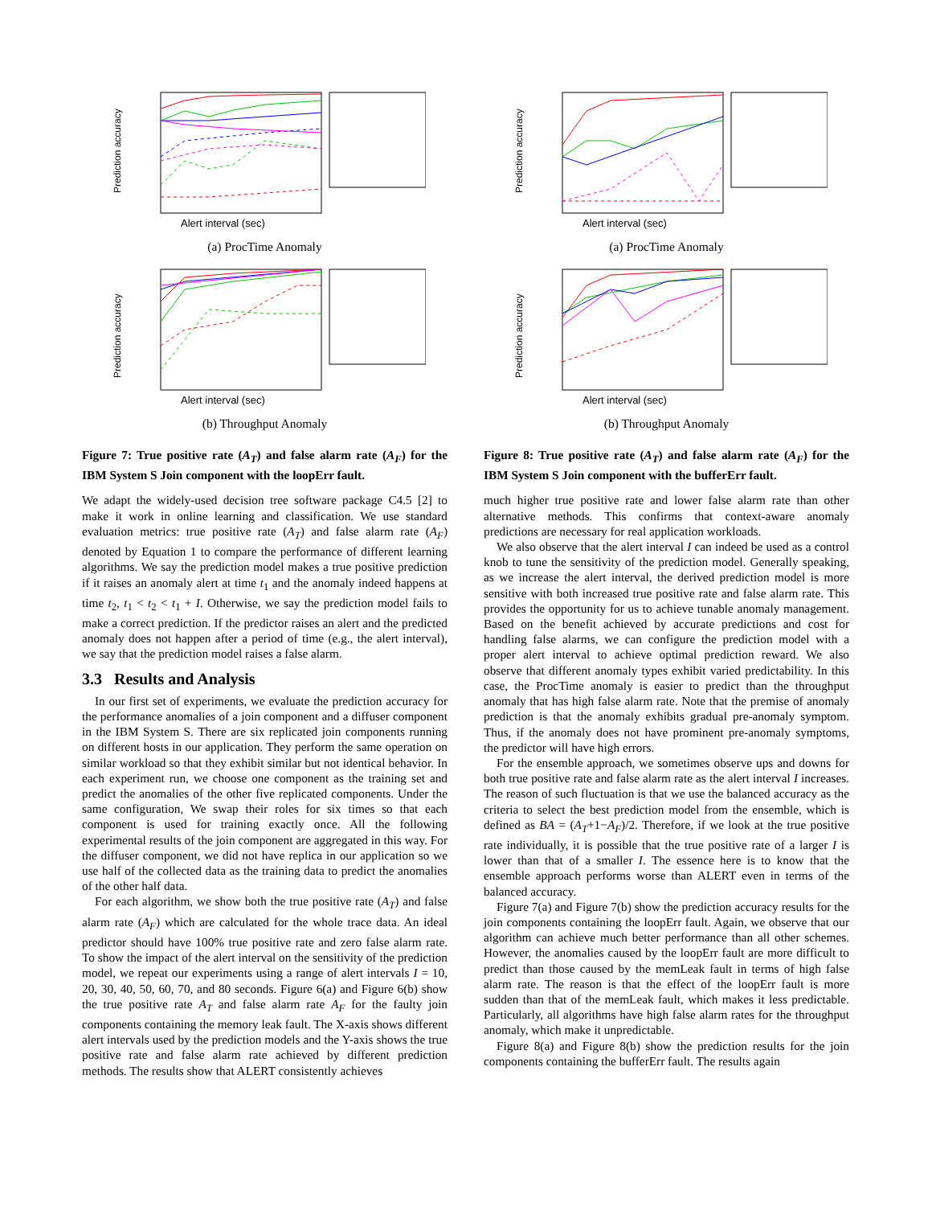Prediction accuracy
Alert interval (sec)
(a) ProcTime Anomaly
Prediction accuracy
Alert interval (sec)
(b) Throughput Anomaly
Figure 7: True positive rate (A<sub>T</sub>) and false alarm rate (A<sub>F</sub>) for the IBM System S Join component with the loopErr fault.
We adapt the widely-used decision tree software package C4.5 [2] to make it work in online learning and classification. We use standard evaluation metrics: true positive rate (A<sub>T</sub>) and false alarm rate (A<sub>F</sub>) denoted by Equation 1 to compare the performance of different learning algorithms. We say the prediction model makes a true positive prediction if it raises an anomaly alert at time t<sub>1</sub> and the anomaly indeed happens at time t<sub>2</sub>, t<sub>1</sub> < t<sub>2</sub> < t<sub>1</sub> + I. Otherwise, we say the prediction model fails to make a correct prediction. If the predictor raises an alert and the predicted anomaly does not happen after a period of time (e.g., the alert interval), we say that the prediction model raises a false alarm.
3.3 Results and Analysis
In our first set of experiments, we evaluate the prediction accuracy for the performance anomalies of a join component and a diffuser component in the IBM System S. There are six replicated join components running on different hosts in our application. They perform the same operation on similar workload so that they exhibit similar but not identical behavior. In each experiment run, we choose one component as the training set and predict the anomalies of the other five replicated components. Under the same configuration, We swap their roles for six times so that each component is used for training exactly once. All the following experimental results of the join component are aggregated in this way. For the diffuser component, we did not have replica in our application so we use half of the collected data as the training data to predict the anomalies of the other half data.
For each algorithm, we show both the true positive rate (A<sub>T</sub>) and false alarm rate (A<sub>F</sub>) which are calculated for the whole trace data. An ideal predictor should have 100% true positive rate and zero false alarm rate. To show the impact of the alert interval on the sensitivity of the prediction model, we repeat our experiments using a range of alert intervals I = 10, 20, 30, 40, 50, 60, 70, and 80 seconds. Figure 6(a) and Figure 6(b) show the true positive rate A<sub>T</sub> and false alarm rate A<sub>F</sub> for the faulty join components containing the memory leak fault. The X-axis shows different alert intervals used by the prediction models and the Y-axis shows the true positive rate and false alarm rate achieved by different prediction methods. The results show that ALERT consistently achieves
Prediction accuracy
Alert interval (sec)
(a) ProcTime Anomaly
Prediction accuracy
Alert interval (sec)
(b) Throughput Anomaly
Figure 8: True positive rate (A<sub>T</sub>) and false alarm rate (A<sub>F</sub>) for the IBM System S Join component with the bufferErr fault.
much higher true positive rate and lower false alarm rate than other alternative methods. This confirms that context-aware anomaly predictions are necessary for real application workloads.
We also observe that the alert interval I can indeed be used as a control knob to tune the sensitivity of the prediction model. Generally speaking, as we increase the alert interval, the derived prediction model is more sensitive with both increased true positive rate and false alarm rate. This provides the opportunity for us to achieve tunable anomaly management. Based on the benefit achieved by accurate predictions and cost for handling false alarms, we can configure the prediction model with a proper alert interval to achieve optimal prediction reward. We also observe that different anomaly types exhibit varied predictability. In this case, the ProcTime anomaly is easier to predict than the throughput anomaly that has high false alarm rate. Note that the premise of anomaly prediction is that the anomaly exhibits gradual pre-anomaly symptom. Thus, if the anomaly does not have prominent pre-anomaly symptoms, the predictor will have high errors.
For the ensemble approach, we sometimes observe ups and downs for both true positive rate and false alarm rate as the alert interval I increases. The reason of such fluctuation is that we use the balanced accuracy as the criteria to select the best prediction model from the ensemble, which is defined as BA = (A<sub>T</sub>+1−A<sub>F</sub>)/2. Therefore, if we look at the true positive rate individually, it is possible that the true positive rate of a larger I is lower than that of a smaller I. The essence here is to know that the ensemble approach performs worse than ALERT even in terms of the balanced accuracy.
Figure 7(a) and Figure 7(b) show the prediction accuracy results for the join components containing the loopErr fault. Again, we observe that our algorithm can achieve much better performance than all other schemes. However, the anomalies caused by the loopErr fault are more difficult to predict than those caused by the memLeak fault in terms of high false alarm rate. The reason is that the effect of the loopErr fault is more sudden than that of the memLeak fault, which makes it less predictable. Particularly, all algorithms have high false alarm rates for the throughput anomaly, which make it unpredictable.
Figure 8(a) and Figure 8(b) show the prediction results for the join components containing the bufferErr fault. The results again